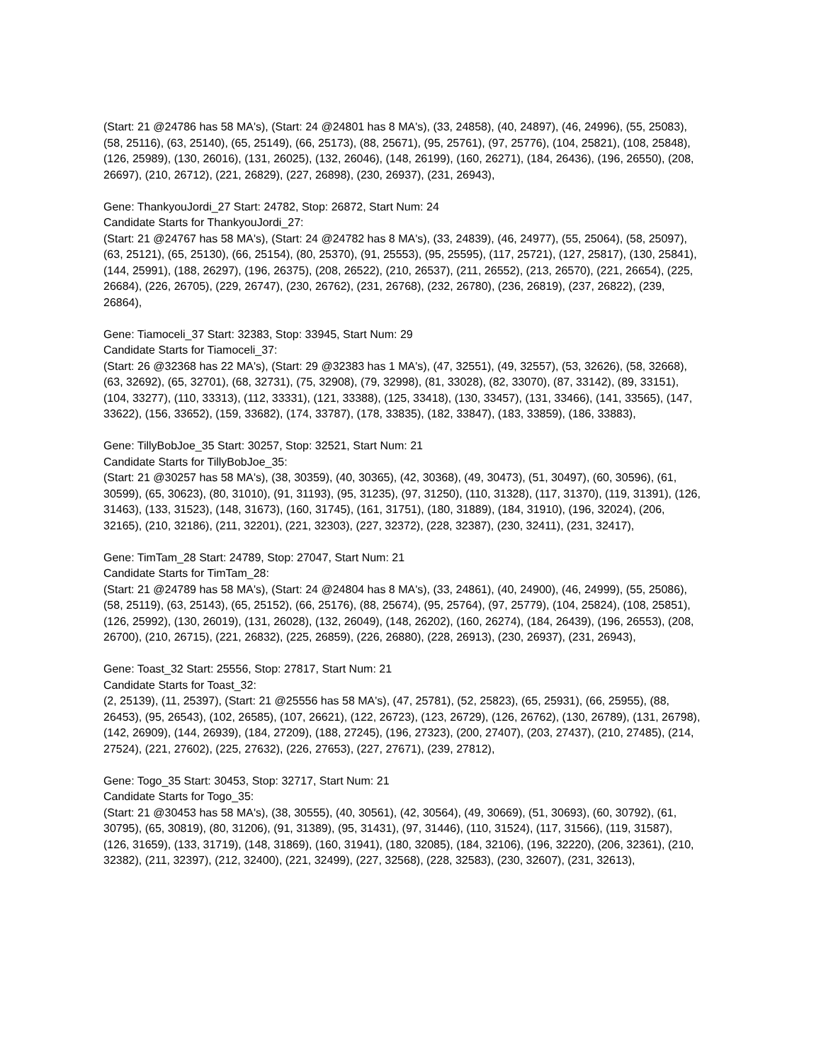(Start: 21 @24786 has 58 MA's), (Start: 24 @24801 has 8 MA's), (33, 24858), (40, 24897), (46, 24996), (55, 25083), (58, 25116), (63, 25140), (65, 25149), (66, 25173), (88, 25671), (95, 25761), (97, 25776), (104, 25821), (108, 25848), (126, 25989), (130, 26016), (131, 26025), (132, 26046), (148, 26199), (160, 26271), (184, 26436), (196, 26550), (208, 26697), (210, 26712), (221, 26829), (227, 26898), (230, 26937), (231, 26943),
Gene: ThankyouJordi_27 Start: 24782, Stop: 26872, Start Num: 24
Candidate Starts for ThankyouJordi_27:
(Start: 21 @24767 has 58 MA's), (Start: 24 @24782 has 8 MA's), (33, 24839), (46, 24977), (55, 25064), (58, 25097), (63, 25121), (65, 25130), (66, 25154), (80, 25370), (91, 25553), (95, 25595), (117, 25721), (127, 25817), (130, 25841), (144, 25991), (188, 26297), (196, 26375), (208, 26522), (210, 26537), (211, 26552), (213, 26570), (221, 26654), (225, 26684), (226, 26705), (229, 26747), (230, 26762), (231, 26768), (232, 26780), (236, 26819), (237, 26822), (239, 26864),
Gene: Tiamoceli_37 Start: 32383, Stop: 33945, Start Num: 29
Candidate Starts for Tiamoceli_37:
(Start: 26 @32368 has 22 MA's), (Start: 29 @32383 has 1 MA's), (47, 32551), (49, 32557), (53, 32626), (58, 32668), (63, 32692), (65, 32701), (68, 32731), (75, 32908), (79, 32998), (81, 33028), (82, 33070), (87, 33142), (89, 33151), (104, 33277), (110, 33313), (112, 33331), (121, 33388), (125, 33418), (130, 33457), (131, 33466), (141, 33565), (147, 33622), (156, 33652), (159, 33682), (174, 33787), (178, 33835), (182, 33847), (183, 33859), (186, 33883),
Gene: TillyBobJoe_35 Start: 30257, Stop: 32521, Start Num: 21
Candidate Starts for TillyBobJoe_35:
(Start: 21 @30257 has 58 MA's), (38, 30359), (40, 30365), (42, 30368), (49, 30473), (51, 30497), (60, 30596), (61, 30599), (65, 30623), (80, 31010), (91, 31193), (95, 31235), (97, 31250), (110, 31328), (117, 31370), (119, 31391), (126, 31463), (133, 31523), (148, 31673), (160, 31745), (161, 31751), (180, 31889), (184, 31910), (196, 32024), (206, 32165), (210, 32186), (211, 32201), (221, 32303), (227, 32372), (228, 32387), (230, 32411), (231, 32417),
Gene: TimTam_28 Start: 24789, Stop: 27047, Start Num: 21
Candidate Starts for TimTam_28:
(Start: 21 @24789 has 58 MA's), (Start: 24 @24804 has 8 MA's), (33, 24861), (40, 24900), (46, 24999), (55, 25086), (58, 25119), (63, 25143), (65, 25152), (66, 25176), (88, 25674), (95, 25764), (97, 25779), (104, 25824), (108, 25851), (126, 25992), (130, 26019), (131, 26028), (132, 26049), (148, 26202), (160, 26274), (184, 26439), (196, 26553), (208, 26700), (210, 26715), (221, 26832), (225, 26859), (226, 26880), (228, 26913), (230, 26937), (231, 26943),
Gene: Toast_32 Start: 25556, Stop: 27817, Start Num: 21
Candidate Starts for Toast_32:
(2, 25139), (11, 25397), (Start: 21 @25556 has 58 MA's), (47, 25781), (52, 25823), (65, 25931), (66, 25955), (88, 26453), (95, 26543), (102, 26585), (107, 26621), (122, 26723), (123, 26729), (126, 26762), (130, 26789), (131, 26798), (142, 26909), (144, 26939), (184, 27209), (188, 27245), (196, 27323), (200, 27407), (203, 27437), (210, 27485), (214, 27524), (221, 27602), (225, 27632), (226, 27653), (227, 27671), (239, 27812),
Gene: Togo_35 Start: 30453, Stop: 32717, Start Num: 21
Candidate Starts for Togo_35:
(Start: 21 @30453 has 58 MA's), (38, 30555), (40, 30561), (42, 30564), (49, 30669), (51, 30693), (60, 30792), (61, 30795), (65, 30819), (80, 31206), (91, 31389), (95, 31431), (97, 31446), (110, 31524), (117, 31566), (119, 31587), (126, 31659), (133, 31719), (148, 31869), (160, 31941), (180, 32085), (184, 32106), (196, 32220), (206, 32361), (210, 32382), (211, 32397), (212, 32400), (221, 32499), (227, 32568), (228, 32583), (230, 32607), (231, 32613),